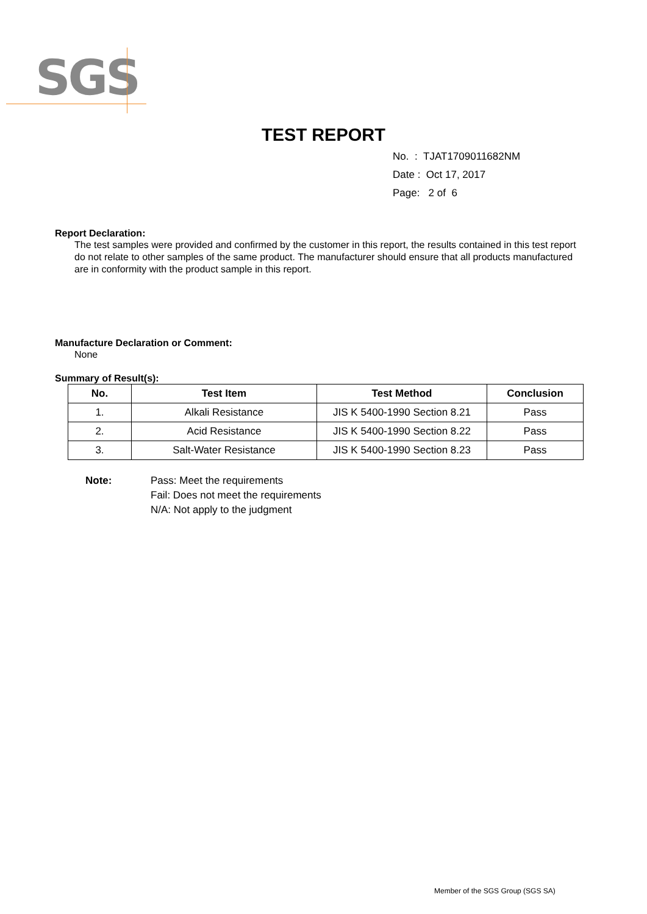SGS
TEST REPORT
No. : TJAT1709011682NM
Date : Oct 17, 2017
Page: 2 of 6
Report Declaration:
The test samples were provided and confirmed by the customer in this report, the results contained in this test report do not relate to other samples of the same product. The manufacturer should ensure that all products manufactured are in conformity with the product sample in this report.
Manufacture Declaration or Comment:
None
Summary of Result(s):
| No. | Test Item | Test Method | Conclusion |
| --- | --- | --- | --- |
| 1. | Alkali Resistance | JIS K 5400-1990 Section 8.21 | Pass |
| 2. | Acid Resistance | JIS K 5400-1990 Section 8.22 | Pass |
| 3. | Salt-Water Resistance | JIS K 5400-1990 Section 8.23 | Pass |
Note: Pass: Meet the requirements
Fail: Does not meet the requirements
N/A: Not apply to the judgment
Member of the SGS Group (SGS SA)